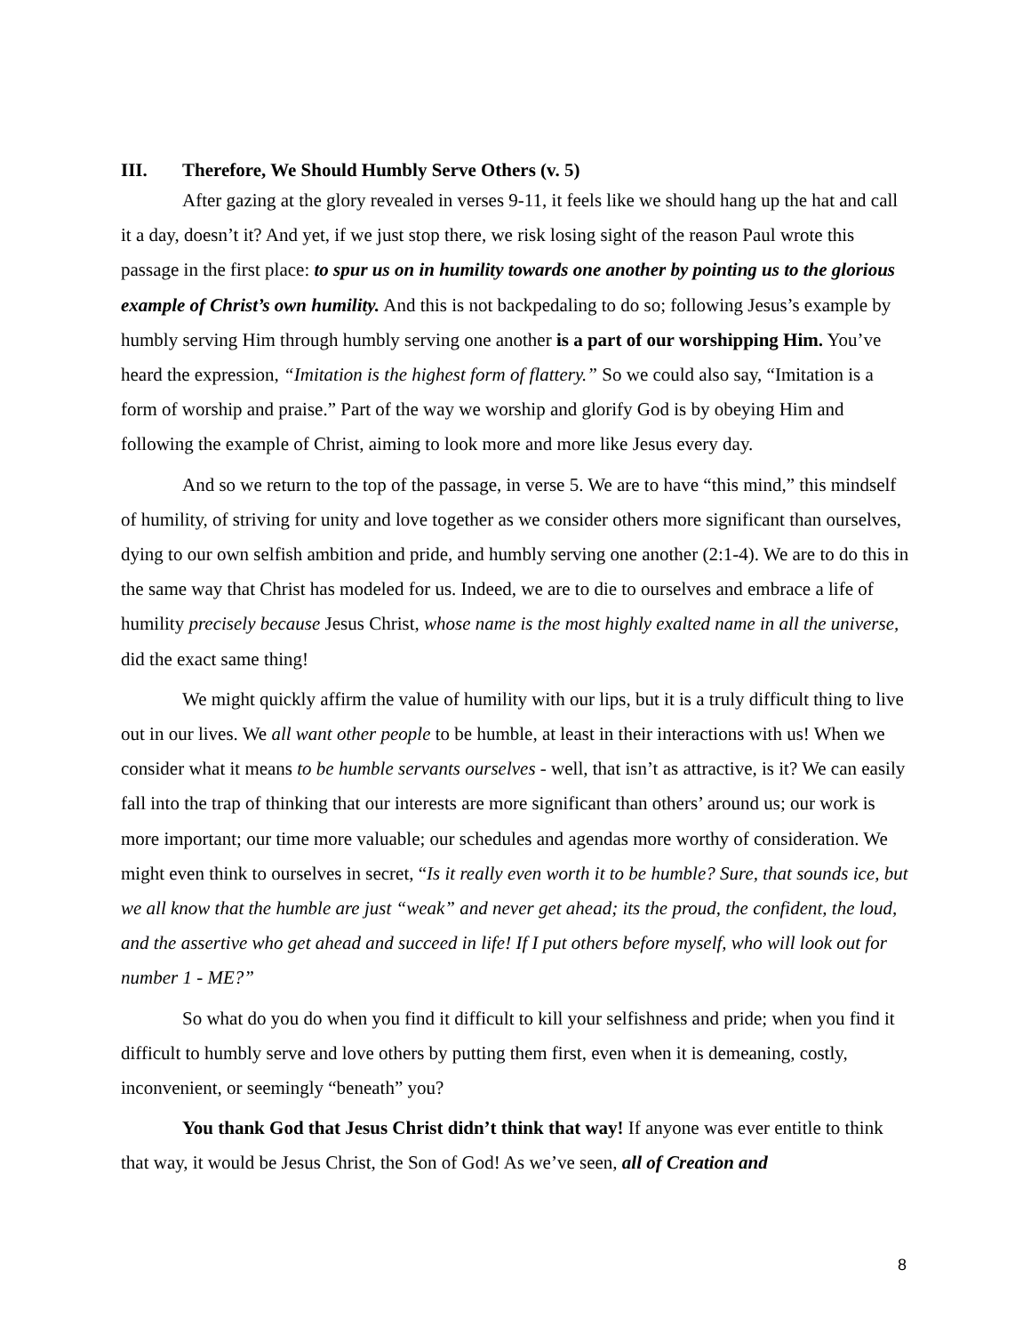III. Therefore, We Should Humbly Serve Others (v. 5)
After gazing at the glory revealed in verses 9-11, it feels like we should hang up the hat and call it a day, doesn’t it? And yet, if we just stop there, we risk losing sight of the reason Paul wrote this passage in the first place: to spur us on in humility towards one another by pointing us to the glorious example of Christ’s own humility. And this is not backpedaling to do so; following Jesus’s example by humbly serving Him through humbly serving one another is a part of our worshipping Him. You’ve heard the expression, “Imitation is the highest form of flattery.” So we could also say, “Imitation is a form of worship and praise.” Part of the way we worship and glorify God is by obeying Him and following the example of Christ, aiming to look more and more like Jesus every day.
And so we return to the top of the passage, in verse 5. We are to have “this mind,” this mindself of humility, of striving for unity and love together as we consider others more significant than ourselves, dying to our own selfish ambition and pride, and humbly serving one another (2:1-4). We are to do this in the same way that Christ has modeled for us. Indeed, we are to die to ourselves and embrace a life of humility precisely because Jesus Christ, whose name is the most highly exalted name in all the universe, did the exact same thing!
We might quickly affirm the value of humility with our lips, but it is a truly difficult thing to live out in our lives. We all want other people to be humble, at least in their interactions with us! When we consider what it means to be humble servants ourselves - well, that isn’t as attractive, is it? We can easily fall into the trap of thinking that our interests are more significant than others’ around us; our work is more important; our time more valuable; our schedules and agendas more worthy of consideration. We might even think to ourselves in secret, “Is it really even worth it to be humble? Sure, that sounds ice, but we all know that the humble are just “weak” and never get ahead; its the proud, the confident, the loud, and the assertive who get ahead and succeed in life! If I put others before myself, who will look out for number 1 - ME?”
So what do you do when you find it difficult to kill your selfishness and pride; when you find it difficult to humbly serve and love others by putting them first, even when it is demeaning, costly, inconvenient, or seemingly “beneath” you?
You thank God that Jesus Christ didn’t think that way! If anyone was ever entitle to think that way, it would be Jesus Christ, the Son of God! As we’ve seen, all of Creation and
8